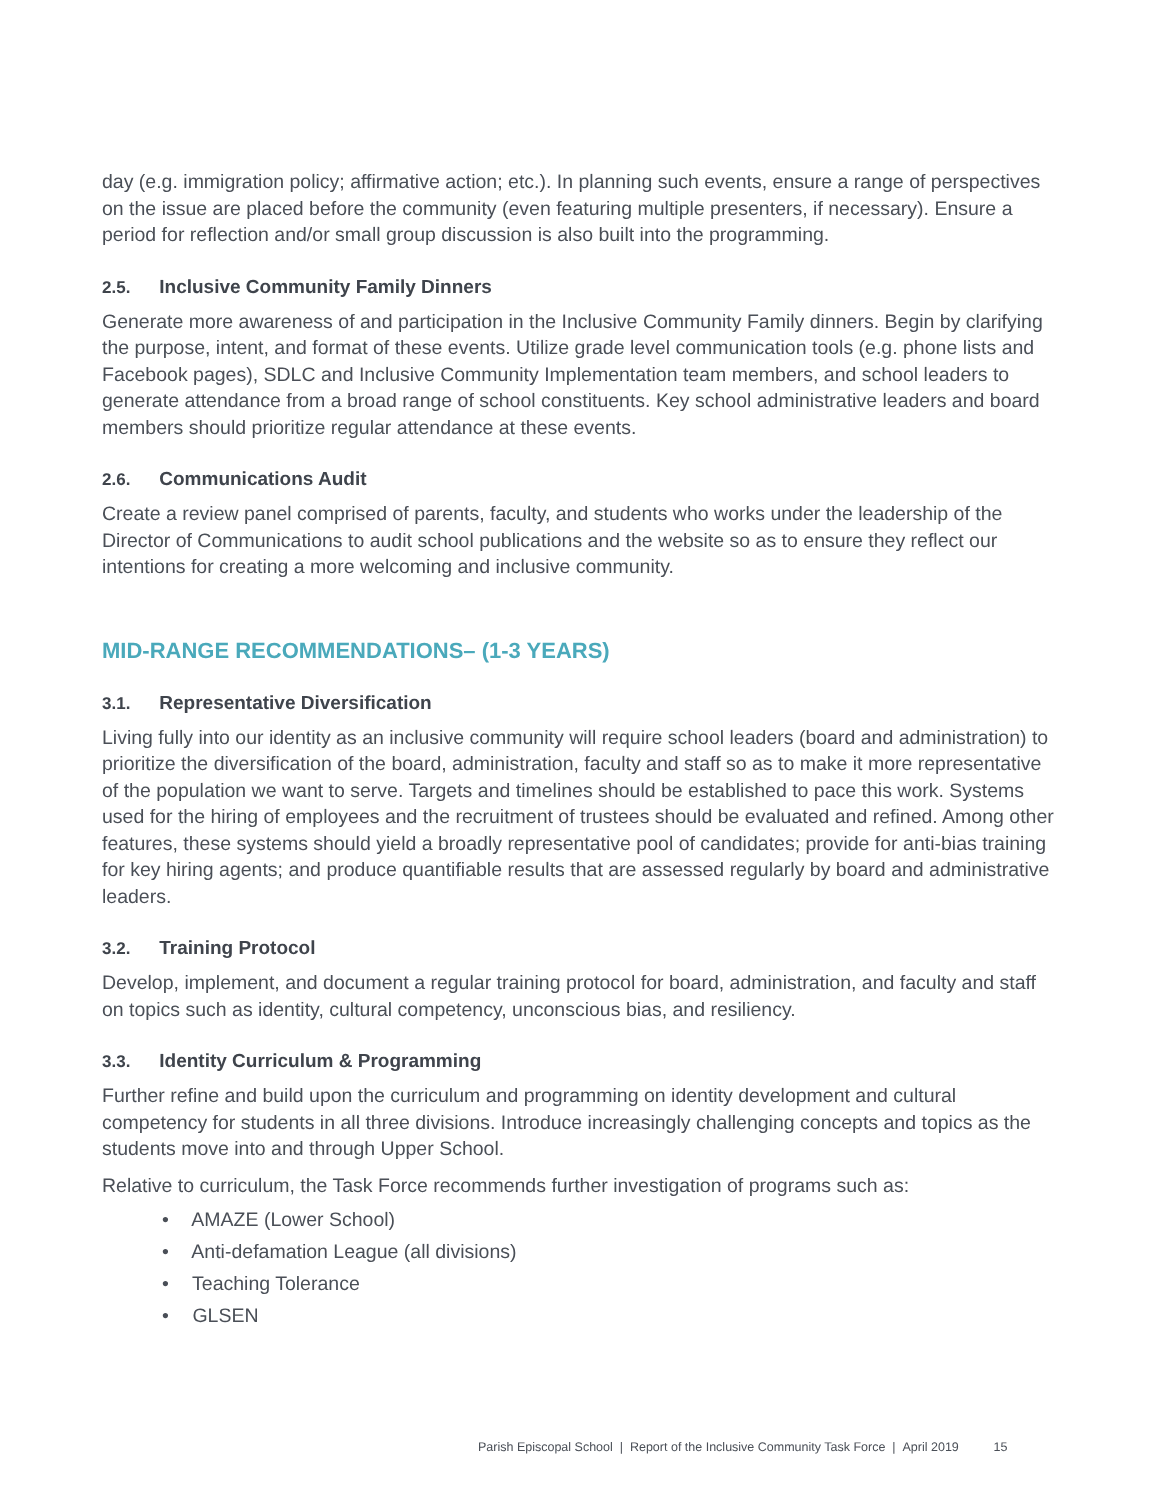day (e.g. immigration policy; affirmative action; etc.). In planning such events, ensure a range of perspectives on the issue are placed before the community (even featuring multiple presenters, if necessary). Ensure a period for reflection and/or small group discussion is also built into the programming.
2.5. Inclusive Community Family Dinners
Generate more awareness of and participation in the Inclusive Community Family dinners. Begin by clarifying the purpose, intent, and format of these events. Utilize grade level communication tools (e.g. phone lists and Facebook pages), SDLC and Inclusive Community Implementation team members, and school leaders to generate attendance from a broad range of school constituents. Key school administrative leaders and board members should prioritize regular attendance at these events.
2.6. Communications Audit
Create a review panel comprised of parents, faculty, and students who works under the leadership of the Director of Communications to audit school publications and the website so as to ensure they reflect our intentions for creating a more welcoming and inclusive community.
MID-RANGE RECOMMENDATIONS– (1-3 YEARS)
3.1. Representative Diversification
Living fully into our identity as an inclusive community will require school leaders (board and administration) to prioritize the diversification of the board, administration, faculty and staff so as to make it more representative of the population we want to serve. Targets and timelines should be established to pace this work. Systems used for the hiring of employees and the recruitment of trustees should be evaluated and refined. Among other features, these systems should yield a broadly representative pool of candidates; provide for anti-bias training for key hiring agents; and produce quantifiable results that are assessed regularly by board and administrative leaders.
3.2. Training Protocol
Develop, implement, and document a regular training protocol for board, administration, and faculty and staff on topics such as identity, cultural competency, unconscious bias, and resiliency.
3.3. Identity Curriculum & Programming
Further refine and build upon the curriculum and programming on identity development and cultural competency for students in all three divisions. Introduce increasingly challenging concepts and topics as the students move into and through Upper School.
Relative to curriculum, the Task Force recommends further investigation of programs such as:
• AMAZE (Lower School)
• Anti-defamation League (all divisions)
• Teaching Tolerance
• GLSEN
Parish Episcopal School | Report of the Inclusive Community Task Force | April 2019 15